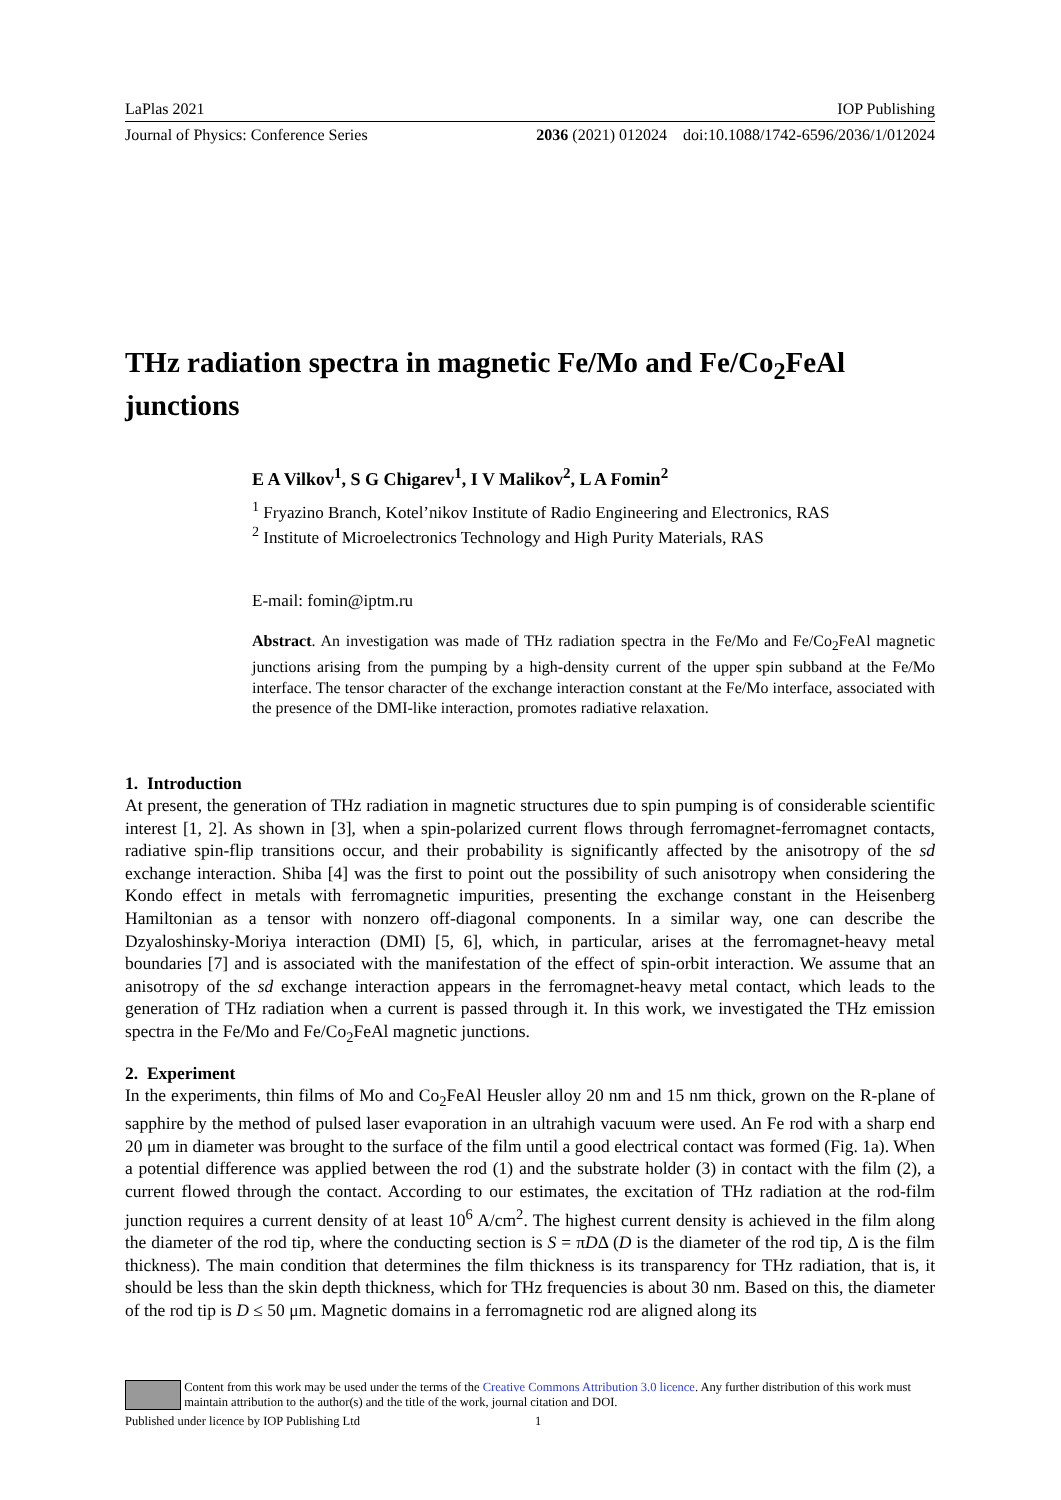LaPlas 2021 IOP Publishing
Journal of Physics: Conference Series 2036 (2021) 012024 doi:10.1088/1742-6596/2036/1/012024
THz radiation spectra in magnetic Fe/Mo and Fe/Co<sub>2</sub>FeAl junctions
E A Vilkov<sup>1</sup>, S G Chigarev<sup>1</sup>, I V Malikov<sup>2</sup>, L A Fomin<sup>2</sup>
<sup>1</sup> Fryazino Branch, Kotel’nikov Institute of Radio Engineering and Electronics, RAS
<sup>2</sup> Institute of Microelectronics Technology and High Purity Materials, RAS
E-mail: fomin@iptm.ru
Abstract. An investigation was made of THz radiation spectra in the Fe/Mo and Fe/Co<sub>2</sub>FeAl magnetic junctions arising from the pumping by a high-density current of the upper spin subband at the Fe/Mo interface. The tensor character of the exchange interaction constant at the Fe/Mo interface, associated with the presence of the DMI-like interaction, promotes radiative relaxation.
1. Introduction
At present, the generation of THz radiation in magnetic structures due to spin pumping is of considerable scientific interest [1, 2]. As shown in [3], when a spin-polarized current flows through ferromagnet-ferromagnet contacts, radiative spin-flip transitions occur, and their probability is significantly affected by the anisotropy of the sd exchange interaction. Shiba [4] was the first to point out the possibility of such anisotropy when considering the Kondo effect in metals with ferromagnetic impurities, presenting the exchange constant in the Heisenberg Hamiltonian as a tensor with nonzero off-diagonal components. In a similar way, one can describe the Dzyaloshinsky-Moriya interaction (DMI) [5, 6], which, in particular, arises at the ferromagnet-heavy metal boundaries [7] and is associated with the manifestation of the effect of spin-orbit interaction. We assume that an anisotropy of the sd exchange interaction appears in the ferromagnet-heavy metal contact, which leads to the generation of THz radiation when a current is passed through it. In this work, we investigated the THz emission spectra in the Fe/Mo and Fe/Co<sub>2</sub>FeAl magnetic junctions.
2. Experiment
In the experiments, thin films of Mo and Co<sub>2</sub>FeAl Heusler alloy 20 nm and 15 nm thick, grown on the R-plane of sapphire by the method of pulsed laser evaporation in an ultrahigh vacuum were used. An Fe rod with a sharp end 20 μm in diameter was brought to the surface of the film until a good electrical contact was formed (Fig. 1a). When a potential difference was applied between the rod (1) and the substrate holder (3) in contact with the film (2), a current flowed through the contact. According to our estimates, the excitation of THz radiation at the rod-film junction requires a current density of at least 10<sup>6</sup> A/cm<sup>2</sup>. The highest current density is achieved in the film along the diameter of the rod tip, where the conducting section is S = πDΔ (D is the diameter of the rod tip, Δ is the film thickness). The main condition that determines the film thickness is its transparency for THz radiation, that is, it should be less than the skin depth thickness, which for THz frequencies is about 30 nm. Based on this, the diameter of the rod tip is D ≤ 50 μm. Magnetic domains in a ferromagnetic rod are aligned along its
Content from this work may be used under the terms of the Creative Commons Attribution 3.0 licence. Any further distribution of this work must maintain attribution to the author(s) and the title of the work, journal citation and DOI.
Published under licence by IOP Publishing Ltd 1